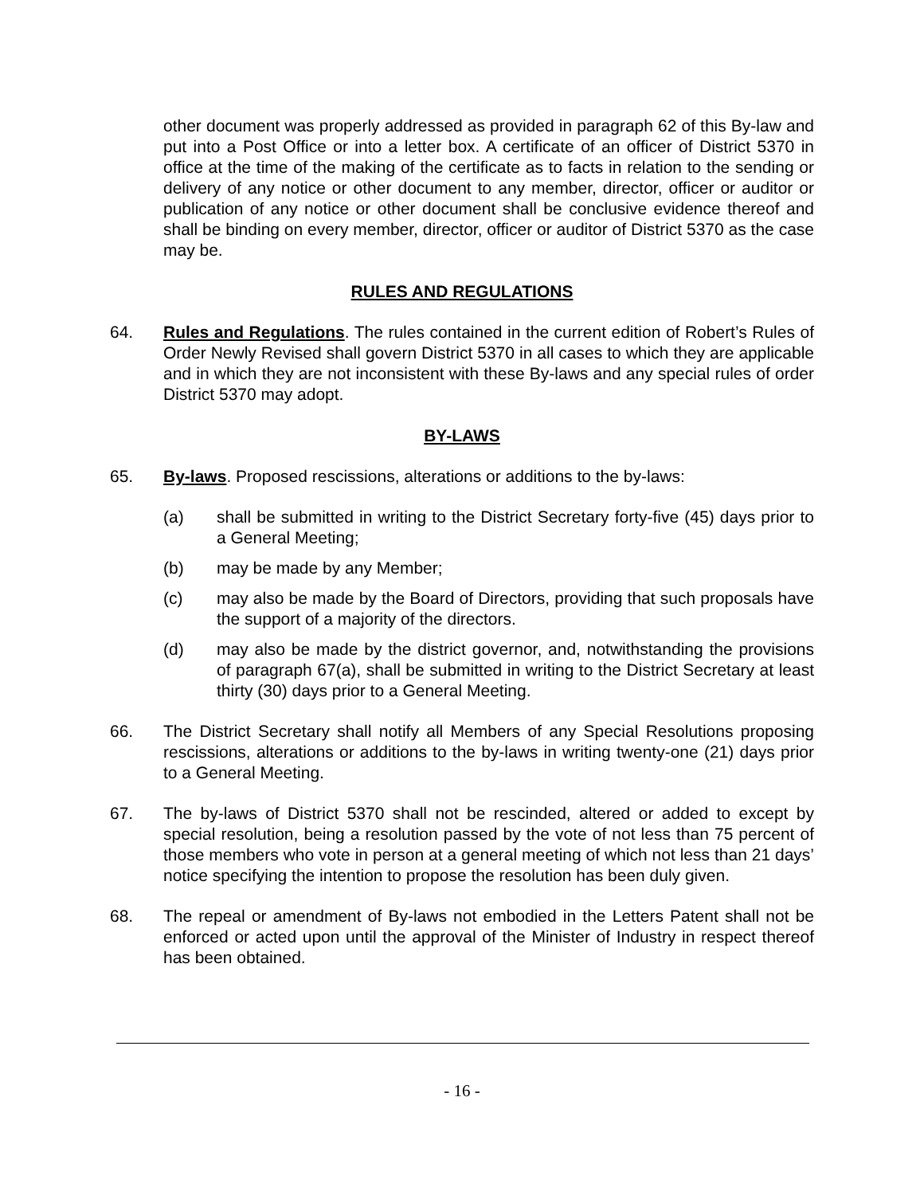other document was properly addressed as provided in paragraph 62 of this By-law and put into a Post Office or into a letter box. A certificate of an officer of District 5370 in office at the time of the making of the certificate as to facts in relation to the sending or delivery of any notice or other document to any member, director, officer or auditor or publication of any notice or other document shall be conclusive evidence thereof and shall be binding on every member, director, officer or auditor of District 5370 as the case may be.
RULES AND REGULATIONS
64. Rules and Regulations. The rules contained in the current edition of Robert’s Rules of Order Newly Revised shall govern District 5370 in all cases to which they are applicable and in which they are not inconsistent with these By-laws and any special rules of order District 5370 may adopt.
BY-LAWS
65. By-laws. Proposed rescissions, alterations or additions to the by-laws:
(a) shall be submitted in writing to the District Secretary forty-five (45) days prior to a General Meeting;
(b) may be made by any Member;
(c) may also be made by the Board of Directors, providing that such proposals have the support of a majority of the directors.
(d) may also be made by the district governor, and, notwithstanding the provisions of paragraph 67(a), shall be submitted in writing to the District Secretary at least thirty (30) days prior to a General Meeting.
66. The District Secretary shall notify all Members of any Special Resolutions proposing rescissions, alterations or additions to the by-laws in writing twenty-one (21) days prior to a General Meeting.
67. The by-laws of District 5370 shall not be rescinded, altered or added to except by special resolution, being a resolution passed by the vote of not less than 75 percent of those members who vote in person at a general meeting of which not less than 21 days’ notice specifying the intention to propose the resolution has been duly given.
68. The repeal or amendment of By-laws not embodied in the Letters Patent shall not be enforced or acted upon until the approval of the Minister of Industry in respect thereof has been obtained.
- 16 -